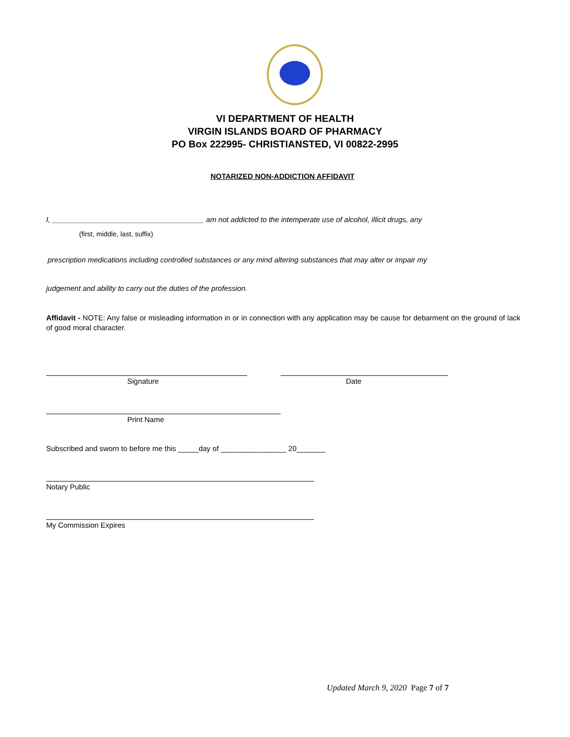VI DEPARTMENT OF HEALTH
VIRGIN ISLANDS BOARD OF PHARMACY
PO Box 222995- CHRISTIANSTED, VI 00822-2995
NOTARIZED NON-ADDICTION AFFIDAVIT
I, _____________________________________ am not addicted to the intemperate use of alcohol, illicit drugs, any
(first, middle, last, suffix)
prescription medications including controlled substances or any mind altering substances that may alter or impair my
judgement and ability to carry out the duties of the profession.
Affidavit - NOTE: Any false or misleading information in or in connection with any application may be cause for debarment on the ground of lack of good moral character.
Signature Date
Print Name
Subscribed and sworn to before me this _____day of ________________ 20_______
Notary Public
My Commission Expires
Updated March 9, 2020 Page 7 of 7